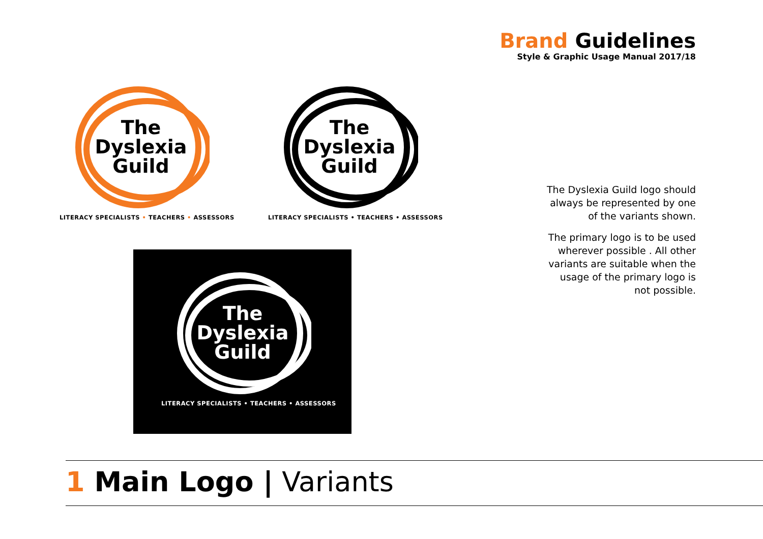Brand Guidelines
Style & Graphic Usage Manual 2017/18
The
Dyslexia
Guild
LITERACY SPECIALISTS • TEACHERS • ASSESSORS
The
Dyslexia
Guild
LITERACY SPECIALISTS • TEACHERS • ASSESSORS
The
Dyslexia
Guild
LITERACY SPECIALISTS • TEACHERS • ASSESSORS
The Dyslexia Guild logo should always be represented by one of the variants shown.
The primary logo is to be used wherever possible . All other variants are suitable when the usage of the primary logo is not possible.
1 Main Logo | Variants